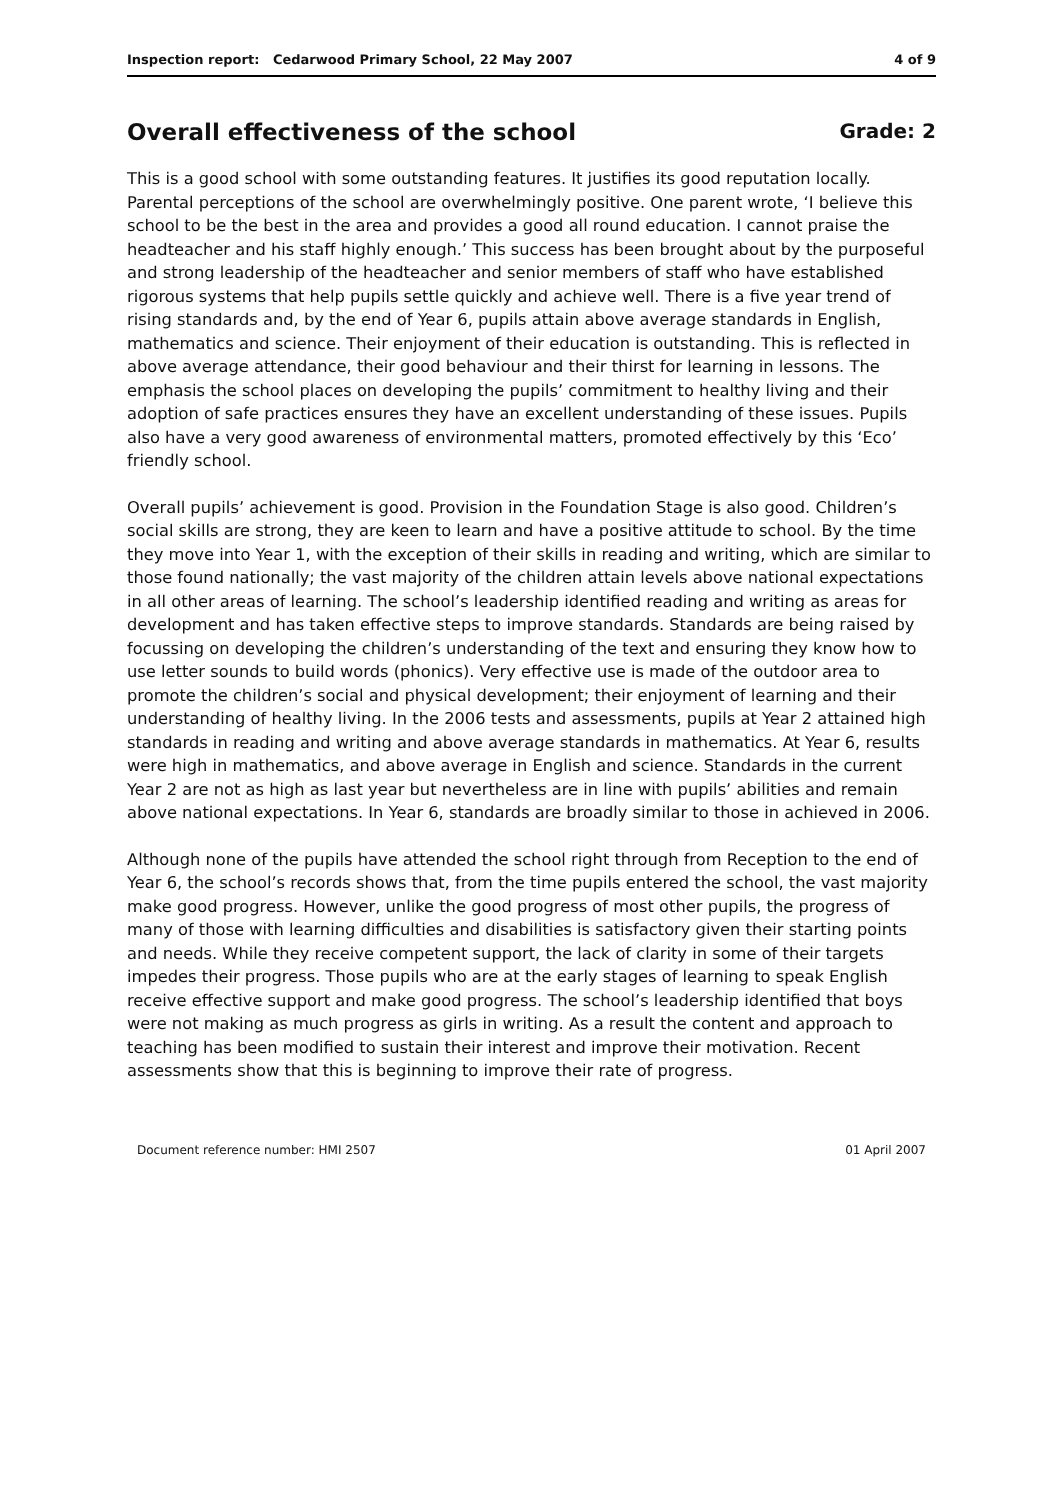Inspection report: Cedarwood Primary School, 22 May 2007 4 of 9
Overall effectiveness of the school Grade: 2
This is a good school with some outstanding features. It justifies its good reputation locally. Parental perceptions of the school are overwhelmingly positive. One parent wrote, ‘I believe this school to be the best in the area and provides a good all round education. I cannot praise the headteacher and his staff highly enough.’ This success has been brought about by the purposeful and strong leadership of the headteacher and senior members of staff who have established rigorous systems that help pupils settle quickly and achieve well. There is a five year trend of rising standards and, by the end of Year 6, pupils attain above average standards in English, mathematics and science. Their enjoyment of their education is outstanding. This is reflected in above average attendance, their good behaviour and their thirst for learning in lessons. The emphasis the school places on developing the pupils’ commitment to healthy living and their adoption of safe practices ensures they have an excellent understanding of these issues. Pupils also have a very good awareness of environmental matters, promoted effectively by this ‘Eco’ friendly school.
Overall pupils’ achievement is good. Provision in the Foundation Stage is also good. Children’s social skills are strong, they are keen to learn and have a positive attitude to school. By the time they move into Year 1, with the exception of their skills in reading and writing, which are similar to those found nationally; the vast majority of the children attain levels above national expectations in all other areas of learning. The school’s leadership identified reading and writing as areas for development and has taken effective steps to improve standards. Standards are being raised by focussing on developing the children’s understanding of the text and ensuring they know how to use letter sounds to build words (phonics). Very effective use is made of the outdoor area to promote the children’s social and physical development; their enjoyment of learning and their understanding of healthy living. In the 2006 tests and assessments, pupils at Year 2 attained high standards in reading and writing and above average standards in mathematics. At Year 6, results were high in mathematics, and above average in English and science. Standards in the current Year 2 are not as high as last year but nevertheless are in line with pupils’ abilities and remain above national expectations. In Year 6, standards are broadly similar to those in achieved in 2006.
Although none of the pupils have attended the school right through from Reception to the end of Year 6, the school’s records shows that, from the time pupils entered the school, the vast majority make good progress. However, unlike the good progress of most other pupils, the progress of many of those with learning difficulties and disabilities is satisfactory given their starting points and needs. While they receive competent support, the lack of clarity in some of their targets impedes their progress. Those pupils who are at the early stages of learning to speak English receive effective support and make good progress. The school’s leadership identified that boys were not making as much progress as girls in writing. As a result the content and approach to teaching has been modified to sustain their interest and improve their motivation. Recent assessments show that this is beginning to improve their rate of progress.
Document reference number: HMI 2507 01 April 2007